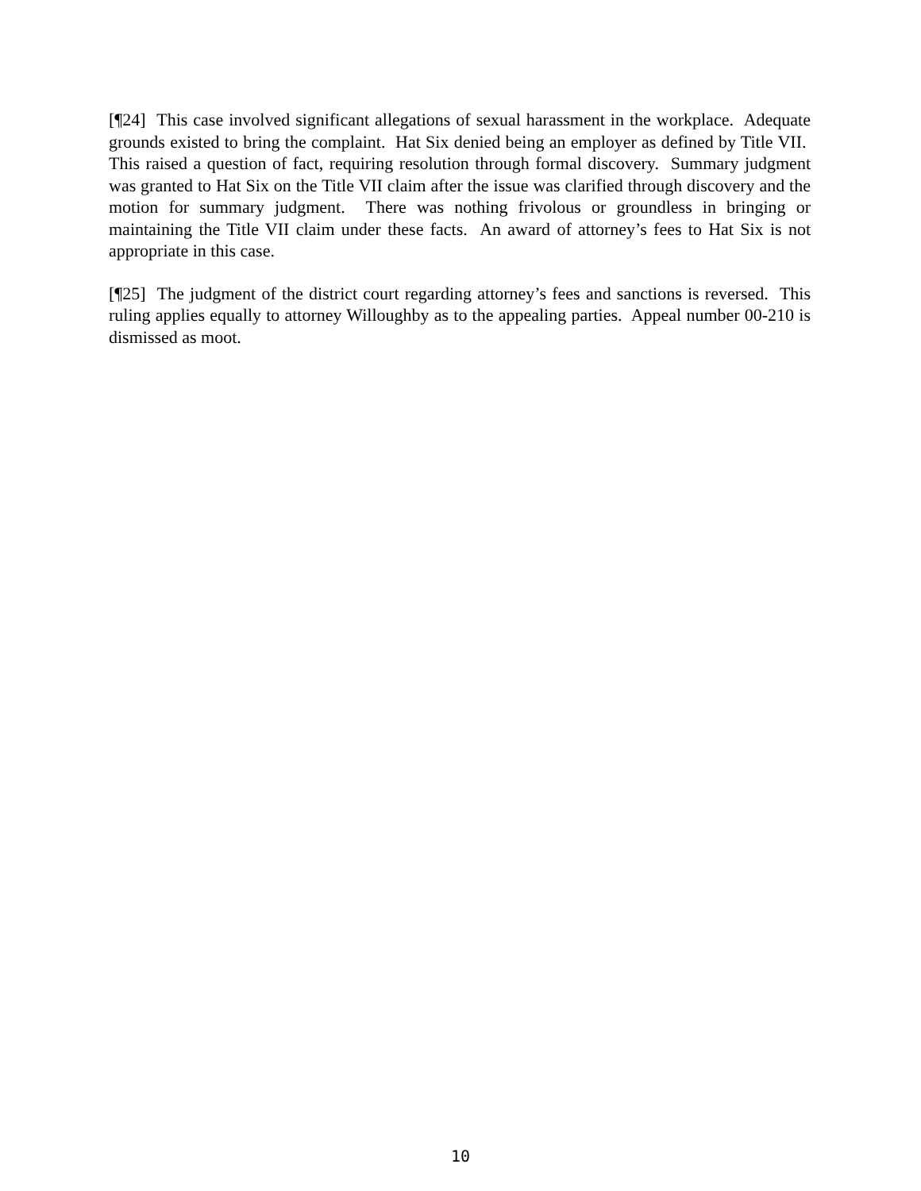[¶24] This case involved significant allegations of sexual harassment in the workplace. Adequate grounds existed to bring the complaint. Hat Six denied being an employer as defined by Title VII. This raised a question of fact, requiring resolution through formal discovery. Summary judgment was granted to Hat Six on the Title VII claim after the issue was clarified through discovery and the motion for summary judgment. There was nothing frivolous or groundless in bringing or maintaining the Title VII claim under these facts. An award of attorney’s fees to Hat Six is not appropriate in this case.
[¶25] The judgment of the district court regarding attorney’s fees and sanctions is reversed. This ruling applies equally to attorney Willoughby as to the appealing parties. Appeal number 00-210 is dismissed as moot.
10